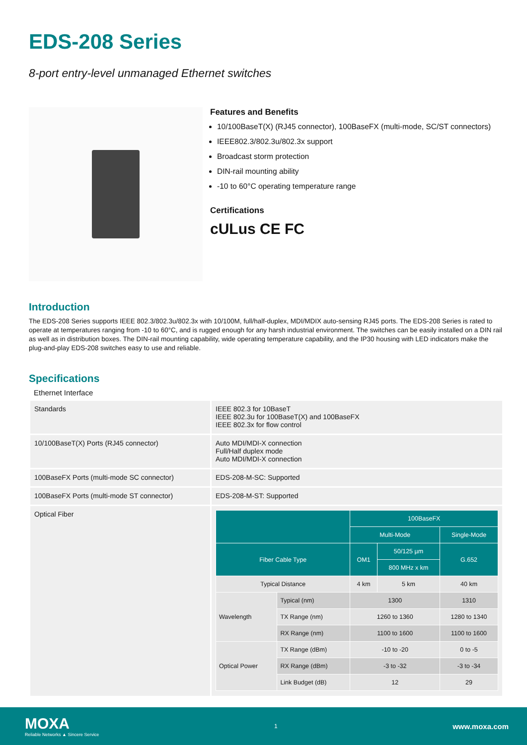EDS-208 Series
8-port entry-level unmanaged Ethernet switches
Features and Benefits
10/100BaseT(X) (RJ45 connector), 100BaseFX (multi-mode, SC/ST connectors)
IEEE802.3/802.3u/802.3x support
Broadcast storm protection
DIN-rail mounting ability
-10 to 60°C operating temperature range
Certifications
cULus CE FC
Introduction
The EDS-208 Series supports IEEE 802.3/802.3u/802.3x with 10/100M, full/half-duplex, MDI/MDIX auto-sensing RJ45 ports. The EDS-208 Series is rated to operate at temperatures ranging from -10 to 60°C, and is rugged enough for any harsh industrial environment. The switches can be easily installed on a DIN rail as well as in distribution boxes. The DIN-rail mounting capability, wide operating temperature capability, and the IP30 housing with LED indicators make the plug-and-play EDS-208 switches easy to use and reliable.
Specifications
Ethernet Interface
| Standards | IEEE 802.3 for 10BaseT IEEE 802.3u for 100BaseT(X) and 100BaseFX IEEE 802.3x for flow control |
| 10/100BaseT(X) Ports (RJ45 connector) | Auto MDI/MDI-X connection Full/Half duplex mode Auto MDI/MDI-X connection |
| 100BaseFX Ports (multi-mode SC connector) | EDS-208-M-SC: Supported |
| 100BaseFX Ports (multi-mode ST connector) | EDS-208-M-ST: Supported |
| Optical Fiber | / / / 100BaseFX / / / / --- / --- / --- / --- / --- / / / / Multi-Mode / / Single-Mode / / Fiber Cable Type / / OM1 / 50/125 µm / G.652 / / / / / 800 MHz x km / / / Typical Distance / / 4 km / 5 km / 40 km / / Wavelength / Typical (nm) / 1300 / / 1310 / / / TX Range (nm) / 1260 to 1360 / / 1280 to 1340 / / / RX Range (nm) / 1100 to 1600 / / 1100 to 1600 / / Optical Power / TX Range (dBm) / -10 to -20 / / 0 to -5 / / / RX Range (dBm) / -3 to -32 / / -3 to -34 / / / Link Budget (dB) / 12 / / 29 / |
MOXA
Reliable Networks ▲ Sincere Service
1
www.moxa.com